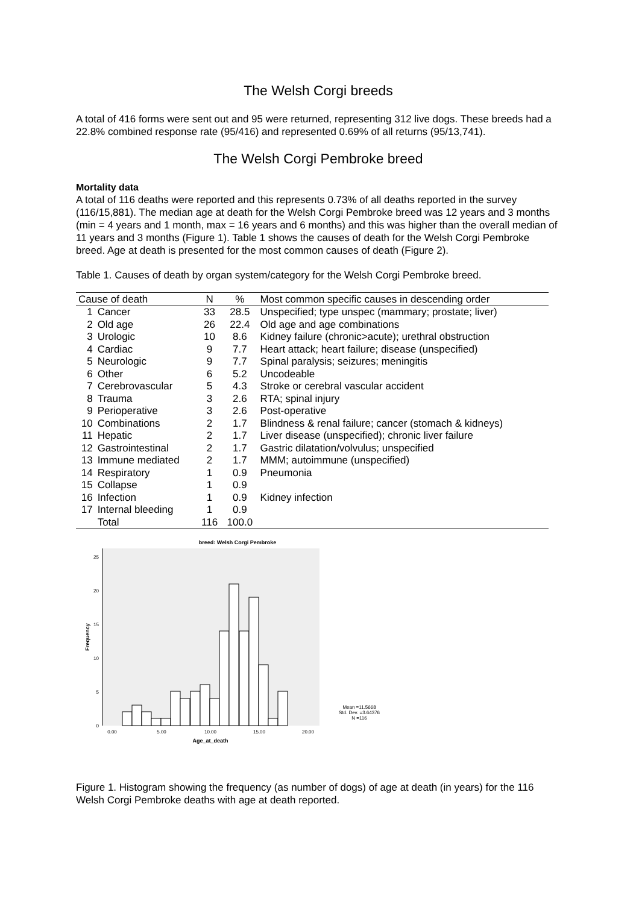The Welsh Corgi breeds
A total of 416 forms were sent out and 95 were returned, representing 312 live dogs. These breeds had a 22.8% combined response rate (95/416) and represented 0.69% of all returns (95/13,741).
The Welsh Corgi Pembroke breed
Mortality data
A total of 116 deaths were reported and this represents 0.73% of all deaths reported in the survey (116/15,881). The median age at death for the Welsh Corgi Pembroke breed was 12 years and 3 months (min = 4 years and 1 month, max = 16 years and 6 months) and this was higher than the overall median of 11 years and 3 months (Figure 1). Table 1 shows the causes of death for the Welsh Corgi Pembroke breed. Age at death is presented for the most common causes of death (Figure 2).
Table 1. Causes of death by organ system/category for the Welsh Corgi Pembroke breed.
| Cause of death | | N | % | Most common specific causes in descending order |
| --- | --- | --- | --- | --- |
| 1 | Cancer | 33 | 28.5 | Unspecified; type unspec (mammary; prostate; liver) |
| 2 | Old age | 26 | 22.4 | Old age and age combinations |
| 3 | Urologic | 10 | 8.6 | Kidney failure (chronic>acute); urethral obstruction |
| 4 | Cardiac | 9 | 7.7 | Heart attack; heart failure; disease (unspecified) |
| 5 | Neurologic | 9 | 7.7 | Spinal paralysis; seizures; meningitis |
| 6 | Other | 6 | 5.2 | Uncodeable |
| 7 | Cerebrovascular | 5 | 4.3 | Stroke or cerebral vascular accident |
| 8 | Trauma | 3 | 2.6 | RTA; spinal injury |
| 9 | Perioperative | 3 | 2.6 | Post-operative |
| 10 | Combinations | 2 | 1.7 | Blindness & renal failure; cancer (stomach & kidneys) |
| 11 | Hepatic | 2 | 1.7 | Liver disease (unspecified); chronic liver failure |
| 12 | Gastrointestinal | 2 | 1.7 | Gastric dilatation/volvulus; unspecified |
| 13 | Immune mediated | 2 | 1.7 | MMM; autoimmune (unspecified) |
| 14 | Respiratory | 1 | 0.9 | Pneumonia |
| 15 | Collapse | 1 | 0.9 | |
| 16 | Infection | 1 | 0.9 | Kidney infection |
| 17 | Internal bleeding | 1 | 0.9 | |
| | Total | 116 | 100.0 | |
breed: Welsh Corgi Pembroke
0
5
10
15
20
25
Frequency
0.00
5.00
10.00
15.00
20.00
Age_at_death
Mean =11.5668
Std. Dev. =3.64376
N =116
Figure 1. Histogram showing the frequency (as number of dogs) of age at death (in years) for the 116 Welsh Corgi Pembroke deaths with age at death reported.